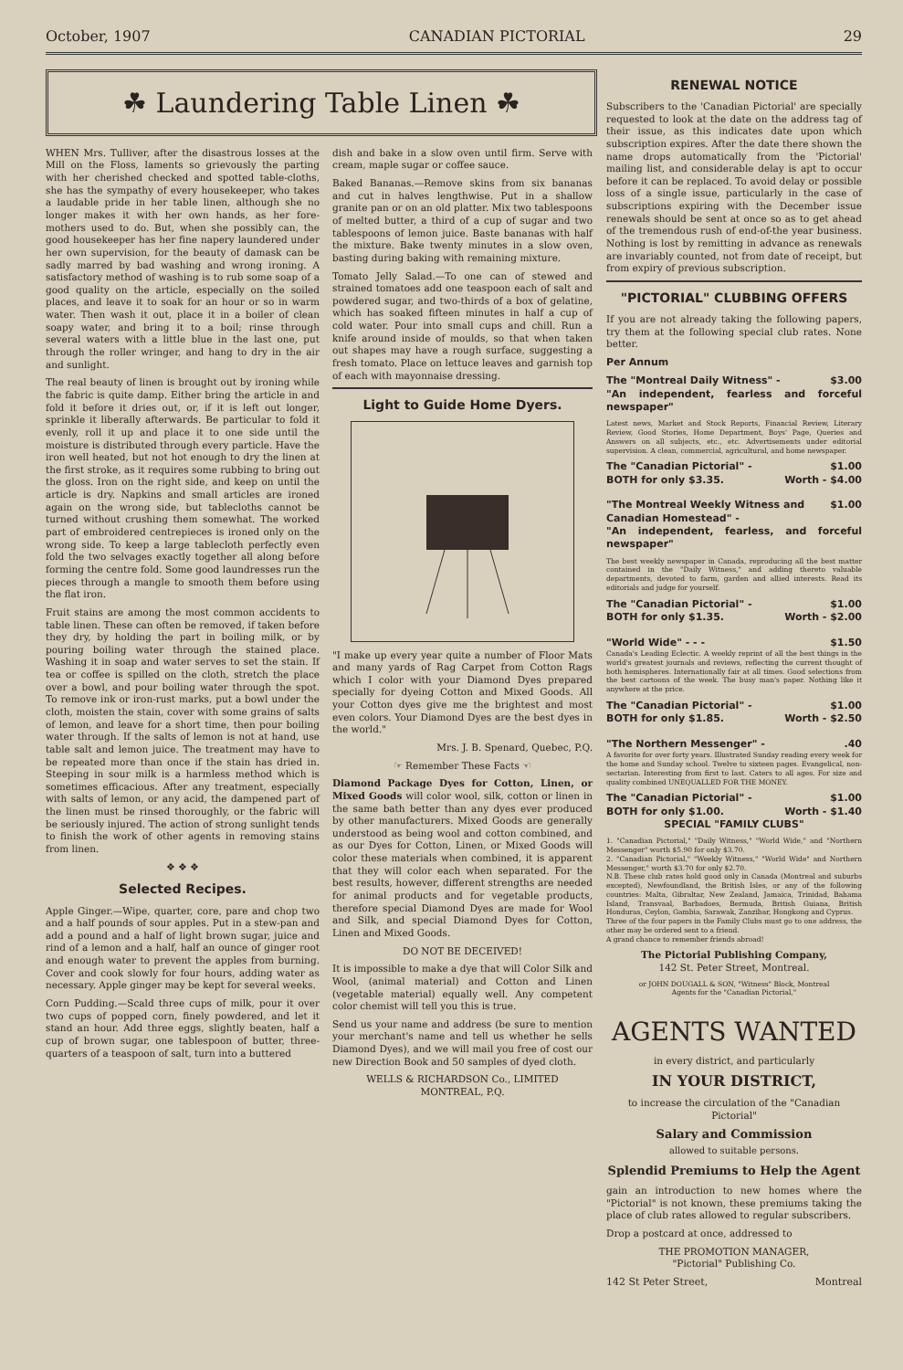October, 1907 CANADIAN PICTORIAL 29
☘ Laundering Table Linen ☘
WHEN Mrs. Tulliver, after the disastrous losses at the Mill on the Floss, laments so grievously the parting with her cherished checked and spotted table-cloths, she has the sympathy of every housekeeper, who takes a laudable pride in her table linen, although she no longer makes it with her own hands, as her fore-mothers used to do. But, when she possibly can, the good housekeeper has her fine napery laundered under her own supervision, for the beauty of damask can be sadly marred by bad washing and wrong ironing. A satisfactory method of washing is to rub some soap of a good quality on the article, especially on the soiled places, and leave it to soak for an hour or so in warm water. Then wash it out, place it in a boiler of clean soapy water, and bring it to a boil; rinse through several waters with a little blue in the last one, put through the roller wringer, and hang to dry in the air and sunlight.
The real beauty of linen is brought out by ironing while the fabric is quite damp. Either bring the article in and fold it before it dries out, or, if it is left out longer, sprinkle it liberally afterwards. Be particular to fold it evenly, roll it up and place it to one side until the moisture is distributed through every particle. Have the iron well heated, but not hot enough to dry the linen at the first stroke, as it requires some rubbing to bring out the gloss. Iron on the right side, and keep on until the article is dry. Napkins and small articles are ironed again on the wrong side, but tablecloths cannot be turned without crushing them somewhat. The worked part of embroidered centrepieces is ironed only on the wrong side. To keep a large tablecloth perfectly even fold the two selvages exactly together all along before forming the centre fold. Some good laundresses run the pieces through a mangle to smooth them before using the flat iron.
Fruit stains are among the most common accidents to table linen. These can often be removed, if taken before they dry, by holding the part in boiling milk, or by pouring boiling water through the stained place. Washing it in soap and water serves to set the stain. If tea or coffee is spilled on the cloth, stretch the place over a bowl, and pour boiling water through the spot. To remove ink or iron-rust marks, put a bowl under the cloth, moisten the stain, cover with some grains of salts of lemon, and leave for a short time, then pour boiling water through. If the salts of lemon is not at hand, use table salt and lemon juice. The treatment may have to be repeated more than once if the stain has dried in. Steeping in sour milk is a harmless method which is sometimes efficacious. After any treatment, especially with salts of lemon, or any acid, the dampened part of the linen must be rinsed thoroughly, or the fabric will be seriously injured. The action of strong sunlight tends to finish the work of other agents in removing stains from linen.
❖ ❖ ❖
Selected Recipes.
Apple Ginger.—Wipe, quarter, core, pare and chop two and a half pounds of sour apples. Put in a stew-pan and add a pound and a half of light brown sugar, juice and rind of a lemon and a half, half an ounce of ginger root and enough water to prevent the apples from burning. Cover and cook slowly for four hours, adding water as necessary. Apple ginger may be kept for several weeks.
Corn Pudding.—Scald three cups of milk, pour it over two cups of popped corn, finely powdered, and let it stand an hour. Add three eggs, slightly beaten, half a cup of brown sugar, one tablespoon of butter, three-quarters of a teaspoon of salt, turn into a buttered
dish and bake in a slow oven until firm. Serve with cream, maple sugar or coffee sauce.
Baked Bananas.—Remove skins from six bananas and cut in halves lengthwise. Put in a shallow granite pan or on an old platter. Mix two tablespoons of melted butter, a third of a cup of sugar and two tablespoons of lemon juice. Baste bananas with half the mixture. Bake twenty minutes in a slow oven, basting during baking with remaining mixture.
Tomato Jelly Salad.—To one can of stewed and strained tomatoes add one teaspoon each of salt and powdered sugar, and two-thirds of a box of gelatine, which has soaked fifteen minutes in half a cup of cold water. Pour into small cups and chill. Run a knife around inside of moulds, so that when taken out shapes may have a rough surface, suggesting a fresh tomato. Place on lettuce leaves and garnish top of each with mayonnaise dressing.
Light to Guide Home Dyers.
"I make up every year quite a number of Floor Mats and many yards of Rag Carpet from Cotton Rags which I color with your Diamond Dyes prepared specially for dyeing Cotton and Mixed Goods. All your Cotton dyes give me the brightest and most even colors. Your Diamond Dyes are the best dyes in the world."
Mrs. J. B. Spenard, Quebec, P.Q.
☞ Remember These Facts ☜
Diamond Package Dyes for Cotton, Linen, or Mixed Goods will color wool, silk, cotton or linen in the same bath better than any dyes ever produced by other manufacturers. Mixed Goods are generally understood as being wool and cotton combined, and as our Dyes for Cotton, Linen, or Mixed Goods will color these materials when combined, it is apparent that they will color each when separated. For the best results, however, different strengths are needed for animal products and for vegetable products, therefore special Diamond Dyes are made for Wool and Silk, and special Diamond Dyes for Cotton, Linen and Mixed Goods.
DO NOT BE DECEIVED!
It is impossible to make a dye that will Color Silk and Wool, (animal material) and Cotton and Linen (vegetable material) equally well. Any competent color chemist will tell you this is true.
Send us your name and address (be sure to mention your merchant's name and tell us whether he sells Diamond Dyes), and we will mail you free of cost our new Direction Book and 50 samples of dyed cloth.
WELLS & RICHARDSON Co., LIMITED
MONTREAL, P.Q.
RENEWAL NOTICE
Subscribers to the 'Canadian Pictorial' are specially requested to look at the date on the address tag of their issue, as this indicates date upon which subscription expires. After the date there shown the name drops automatically from the 'Pictorial' mailing list, and considerable delay is apt to occur before it can be replaced. To avoid delay or possible loss of a single issue, particularly in the case of subscriptions expiring with the December issue renewals should be sent at once so as to get ahead of the tremendous rush of end-of-the year business. Nothing is lost by remitting in advance as renewals are invariably counted, not from date of receipt, but from expiry of previous subscription.
"PICTORIAL" CLUBBING OFFERS
If you are not already taking the following papers, try them at the following special club rates. None better.
Per Annum
The "Montreal Daily Witness" - $3.00
"An independent, fearless and forceful newspaper"
Latest news, Market and Stock Reports, Financial Review, Literary Review, Good Stories, Home Department, Boys' Page, Queries and Answers on all subjects, etc., etc. Advertisements under editorial supervision. A clean, commercial, agricultural, and home newspaper.
The "Canadian Pictorial" - $1.00
BOTH for only $3.35. Worth - $4.00
"The Montreal Weekly Witness and Canadian Homestead" - $1.00
"An independent, fearless, and forceful newspaper"
The best weekly newspaper in Canada, reproducing all the best matter contained in the "Daily Witness," and adding thereto valuable departments, devoted to farm, garden and allied interests. Read its editorials and judge for yourself.
The "Canadian Pictorial" - $1.00
BOTH for only $1.35. Worth - $2.00
"World Wide" - - - $1.50
Canada's Leading Eclectic. A weekly reprint of all the best things in the world's greatest journals and reviews, reflecting the current thought of both hemispheres. Internationally fair at all times. Good selections from the best cartoons of the week. The busy man's paper. Nothing like it anywhere at the price.
The "Canadian Pictorial" - $1.00
BOTH for only $1.85. Worth - $2.50
"The Northern Messenger" -.40
A favorite for over forty years. Illustrated Sunday reading every week for the home and Sunday school. Twelve to sixteen pages. Evangelical, non-sectarian. Interesting from first to last. Caters to all ages. For size and quality combined UNEQUALLED FOR THE MONEY.
The "Canadian Pictorial" - $1.00
BOTH for only $1.00. Worth - $1.40
SPECIAL "FAMILY CLUBS"
1. "Canadian Pictorial," "Daily Witness," "World Wide," and "Northern Messenger" worth $5.90 for only $3.70.
2. "Canadian Pictorial," "Weekly Witness," "World Wide" and Northern Messenger," worth $3.70 for only $2.70.
N.B. These club rates hold good only in Canada (Montreal and suburbs excepted), Newfoundland, the British Isles, or any of the following countries: Malta, Gibraltar, New Zealand, Jamaica, Trinidad, Bahama Island, Transvaal, Barbadoes, Bermuda, British Guiana, British Honduras, Ceylon, Gambia, Sarawak, Zanzibar, Hongkong and Cyprus.
Three of the four papers in the Family Clubs must go to one address, the other may be ordered sent to a friend.
A grand chance to remember friends abroad!
The Pictorial Publishing Company,
142 St. Peter Street, Montreal.
or JOHN DOUGALL & SON, "Witness" Block, Montreal
Agents for the "Canadian Pictorial,"
AGENTS WANTED
in every district, and particularly
IN YOUR DISTRICT,
to increase the circulation of the "Canadian Pictorial"
Salary and Commission
allowed to suitable persons.
Splendid Premiums to Help the Agent
gain an introduction to new homes where the "Pictorial" is not known, these premiums taking the place of club rates allowed to regular subscribers.
Drop a postcard at once, addressed to
THE PROMOTION MANAGER,
"Pictorial" Publishing Co.
142 St Peter Street, Montreal